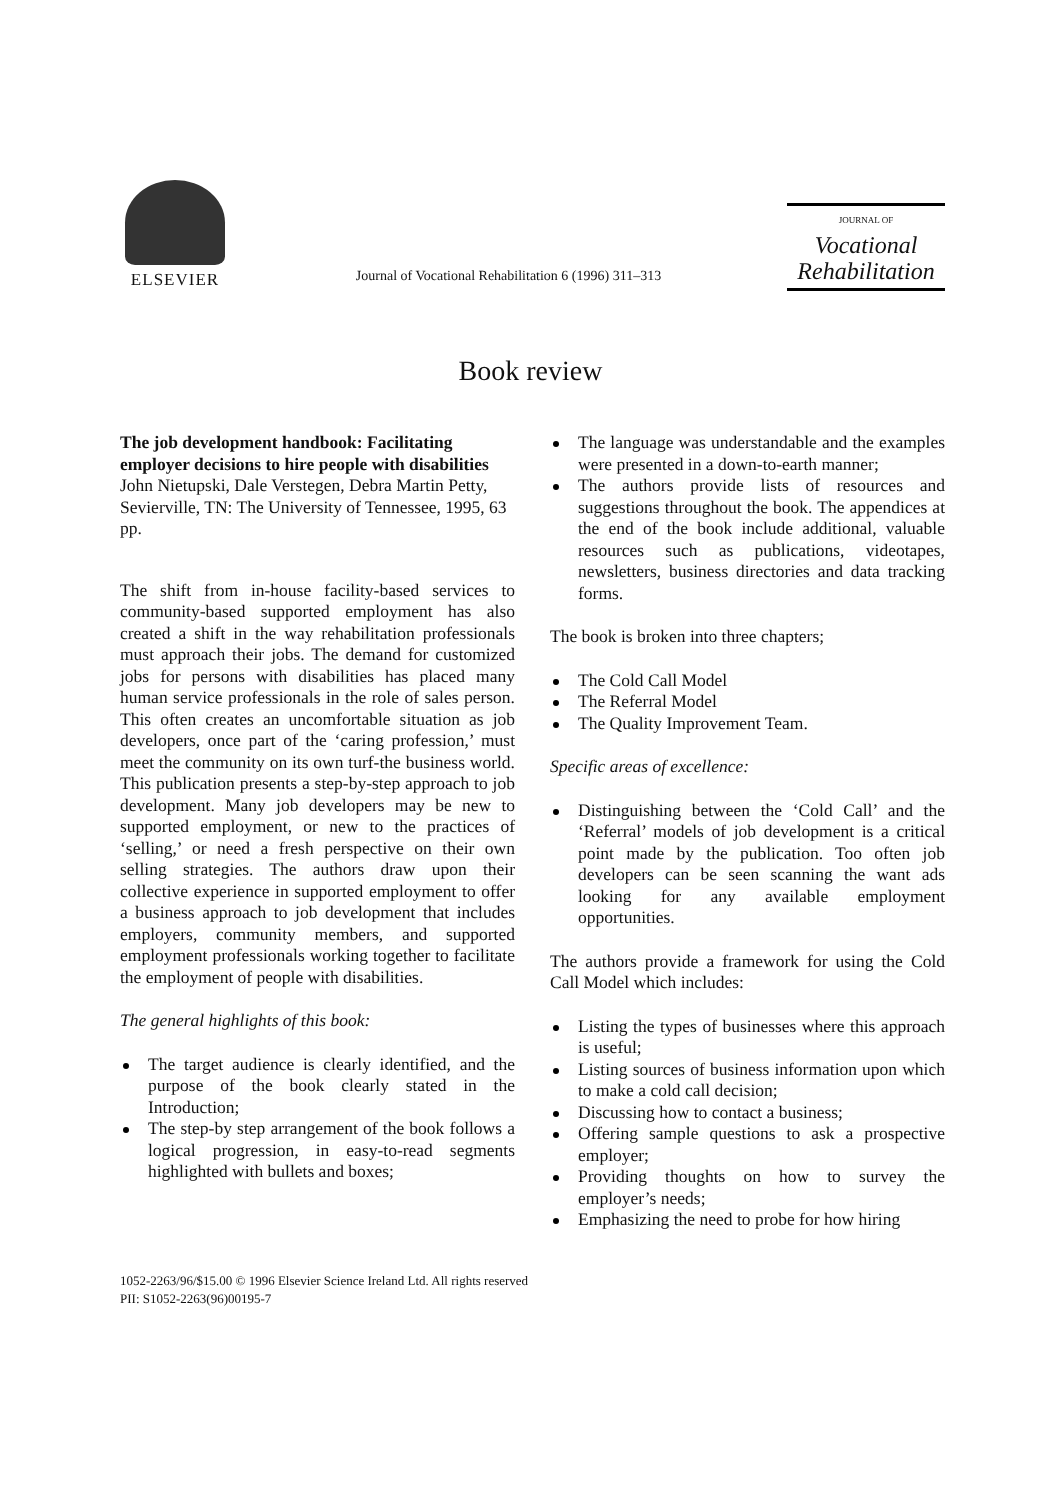ELSEVIER
Journal of Vocational Rehabilitation 6 (1996) 311–313
JOURNAL OF
Vocational
Rehabilitation
Book review
The job development handbook: Facilitating employer decisions to hire people with disabilities
John Nietupski, Dale Verstegen, Debra Martin Petty,
Sevierville, TN: The University of Tennessee, 1995, 63 pp.
The shift from in-house facility-based services to community-based supported employment has also created a shift in the way rehabilitation professionals must approach their jobs. The demand for customized jobs for persons with disabilities has placed many human service professionals in the role of sales person. This often creates an uncomfortable situation as job developers, once part of the ‘caring profession,’ must meet the community on its own turf-the business world. This publication presents a step-by-step approach to job development. Many job developers may be new to supported employment, or new to the practices of ‘selling,’ or need a fresh perspective on their own selling strategies. The authors draw upon their collective experience in supported employment to offer a business approach to job development that includes employers, community members, and supported employment professionals working together to facilitate the employment of people with disabilities.
The general highlights of this book:
The target audience is clearly identified, and the purpose of the book clearly stated in the Introduction;
The step-by step arrangement of the book follows a logical progression, in easy-to-read segments highlighted with bullets and boxes;
The language was understandable and the examples were presented in a down-to-earth manner;
The authors provide lists of resources and suggestions throughout the book. The appendices at the end of the book include additional, valuable resources such as publications, videotapes, newsletters, business directories and data tracking forms.
The book is broken into three chapters;
The Cold Call Model
The Referral Model
The Quality Improvement Team.
Specific areas of excellence:
Distinguishing between the ‘Cold Call’ and the ‘Referral’ models of job development is a critical point made by the publication. Too often job developers can be seen scanning the want ads looking for any available employment opportunities.
The authors provide a framework for using the Cold Call Model which includes:
Listing the types of businesses where this approach is useful;
Listing sources of business information upon which to make a cold call decision;
Discussing how to contact a business;
Offering sample questions to ask a prospective employer;
Providing thoughts on how to survey the employer’s needs;
Emphasizing the need to probe for how hiring
1052-2263/96/$15.00 © 1996 Elsevier Science Ireland Ltd. All rights reserved
PII: S1052-2263(96)00195-7